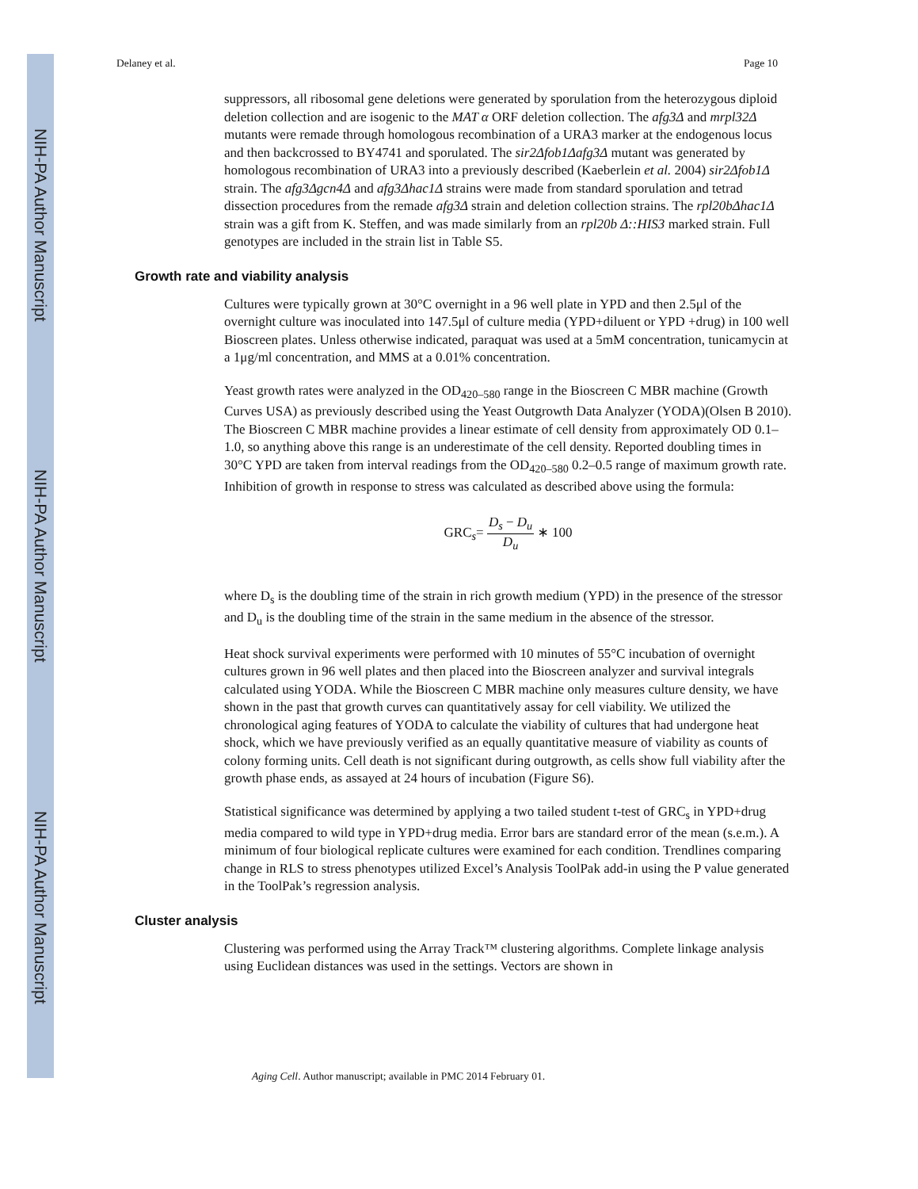NIH-PA Author Manuscript
NIH-PA Author Manuscript
NIH-PA Author Manuscript
Delaney et al. Page 10
suppressors, all ribosomal gene deletions were generated by sporulation from the heterozygous diploid deletion collection and are isogenic to the MAT α ORF deletion collection. The afg3Δ and mrpl32Δ mutants were remade through homologous recombination of a URA3 marker at the endogenous locus and then backcrossed to BY4741 and sporulated. The sir2Δfob1Δafg3Δ mutant was generated by homologous recombination of URA3 into a previously described (Kaeberlein et al. 2004) sir2Δfob1Δ strain. The afg3Δgcn4Δ and afg3Δhac1Δ strains were made from standard sporulation and tetrad dissection procedures from the remade afg3Δ strain and deletion collection strains. The rpl20bΔhac1Δ strain was a gift from K. Steffen, and was made similarly from an rpl20b Δ::HIS3 marked strain. Full genotypes are included in the strain list in Table S5.
Growth rate and viability analysis
Cultures were typically grown at 30°C overnight in a 96 well plate in YPD and then 2.5μl of the overnight culture was inoculated into 147.5μl of culture media (YPD+diluent or YPD +drug) in 100 well Bioscreen plates. Unless otherwise indicated, paraquat was used at a 5mM concentration, tunicamycin at a 1μg/ml concentration, and MMS at a 0.01% concentration.
Yeast growth rates were analyzed in the OD<sub>420–580</sub> range in the Bioscreen C MBR machine (Growth Curves USA) as previously described using the Yeast Outgrowth Data Analyzer (YODA)(Olsen B 2010). The Bioscreen C MBR machine provides a linear estimate of cell density from approximately OD 0.1–1.0, so anything above this range is an underestimate of the cell density. Reported doubling times in 30°C YPD are taken from interval readings from the OD<sub>420–580</sub> 0.2–0.5 range of maximum growth rate. Inhibition of growth in response to stress was calculated as described above using the formula:
GRC<sub>s</sub>= D<sub>s</sub> − D<sub>u</sub> D<sub>u</sub> ∗ 100
where D<sub>s</sub> is the doubling time of the strain in rich growth medium (YPD) in the presence of the stressor and D<sub>u</sub> is the doubling time of the strain in the same medium in the absence of the stressor.
Heat shock survival experiments were performed with 10 minutes of 55°C incubation of overnight cultures grown in 96 well plates and then placed into the Bioscreen analyzer and survival integrals calculated using YODA. While the Bioscreen C MBR machine only measures culture density, we have shown in the past that growth curves can quantitatively assay for cell viability. We utilized the chronological aging features of YODA to calculate the viability of cultures that had undergone heat shock, which we have previously verified as an equally quantitative measure of viability as counts of colony forming units. Cell death is not significant during outgrowth, as cells show full viability after the growth phase ends, as assayed at 24 hours of incubation (Figure S6).
Statistical significance was determined by applying a two tailed student t-test of GRC<sub>s</sub> in YPD+drug media compared to wild type in YPD+drug media. Error bars are standard error of the mean (s.e.m.). A minimum of four biological replicate cultures were examined for each condition. Trendlines comparing change in RLS to stress phenotypes utilized Excel’s Analysis ToolPak add-in using the P value generated in the ToolPak’s regression analysis.
Cluster analysis
Clustering was performed using the Array Track™ clustering algorithms. Complete linkage analysis using Euclidean distances was used in the settings. Vectors are shown in
Aging Cell. Author manuscript; available in PMC 2014 February 01.